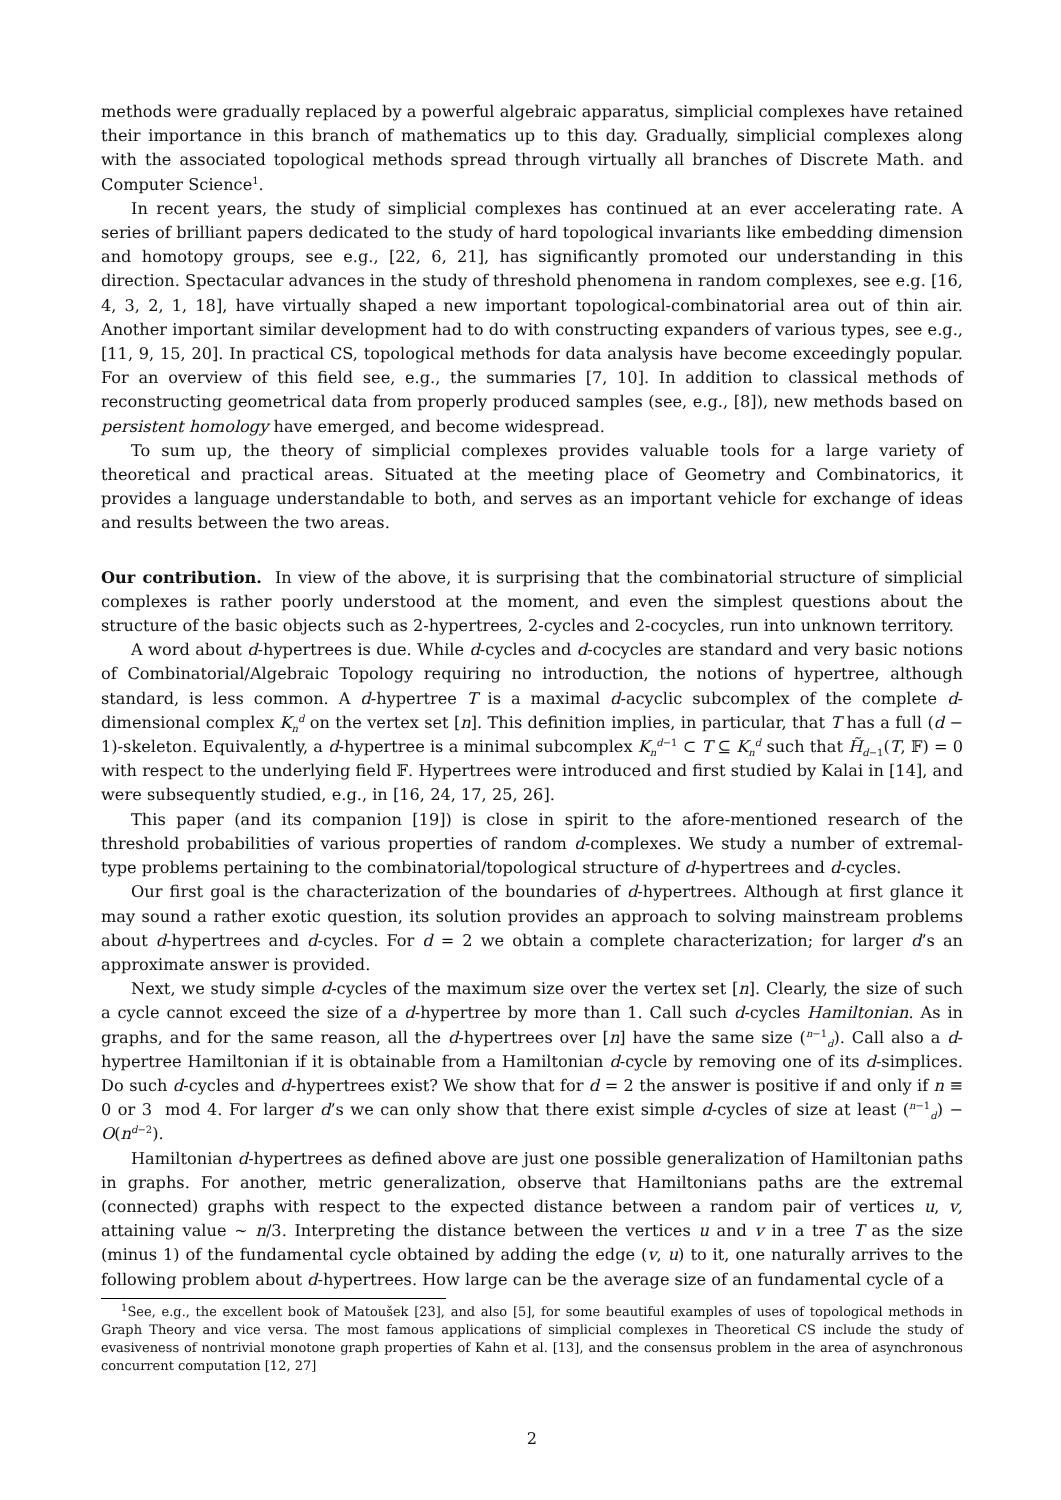methods were gradually replaced by a powerful algebraic apparatus, simplicial complexes have retained their importance in this branch of mathematics up to this day. Gradually, simplicial complexes along with the associated topological methods spread through virtually all branches of Discrete Math. and Computer Science<sup>1</sup>.
In recent years, the study of simplicial complexes has continued at an ever accelerating rate. A series of brilliant papers dedicated to the study of hard topological invariants like embedding dimension and homotopy groups, see e.g., [22, 6, 21], has significantly promoted our understanding in this direction. Spectacular advances in the study of threshold phenomena in random complexes, see e.g. [16, 4, 3, 2, 1, 18], have virtually shaped a new important topological-combinatorial area out of thin air. Another important similar development had to do with constructing expanders of various types, see e.g., [11, 9, 15, 20]. In practical CS, topological methods for data analysis have become exceedingly popular. For an overview of this field see, e.g., the summaries [7, 10]. In addition to classical methods of reconstructing geometrical data from properly produced samples (see, e.g., [8]), new methods based on persistent homology have emerged, and become widespread.
To sum up, the theory of simplicial complexes provides valuable tools for a large variety of theoretical and practical areas. Situated at the meeting place of Geometry and Combinatorics, it provides a language understandable to both, and serves as an important vehicle for exchange of ideas and results between the two areas.
Our contribution. In view of the above, it is surprising that the combinatorial structure of simplicial complexes is rather poorly understood at the moment, and even the simplest questions about the structure of the basic objects such as 2-hypertrees, 2-cycles and 2-cocycles, run into unknown territory.
A word about d-hypertrees is due. While d-cycles and d-cocycles are standard and very basic notions of Combinatorial/Algebraic Topology requiring no introduction, the notions of hypertree, although standard, is less common. A d-hypertree T is a maximal d-acyclic subcomplex of the complete d-dimensional complex K<sub>n</sub><sup>d</sup> on the vertex set [n]. This definition implies, in particular, that T has a full (d − 1)-skeleton. Equivalently, a d-hypertree is a minimal subcomplex K<sub>n</sub><sup>d−1</sup> ⊂ T ⊆ K<sub>n</sub><sup>d</sup> such that H̃<sub>d−1</sub>(T, 𝔽) = 0 with respect to the underlying field 𝔽. Hypertrees were introduced and first studied by Kalai in [14], and were subsequently studied, e.g., in [16, 24, 17, 25, 26].
This paper (and its companion [19]) is close in spirit to the afore-mentioned research of the threshold probabilities of various properties of random d-complexes. We study a number of extremal-type problems pertaining to the combinatorial/topological structure of d-hypertrees and d-cycles.
Our first goal is the characterization of the boundaries of d-hypertrees. Although at first glance it may sound a rather exotic question, its solution provides an approach to solving mainstream problems about d-hypertrees and d-cycles. For d = 2 we obtain a complete characterization; for larger d’s an approximate answer is provided.
Next, we study simple d-cycles of the maximum size over the vertex set [n]. Clearly, the size of such a cycle cannot exceed the size of a d-hypertree by more than 1. Call such d-cycles Hamiltonian. As in graphs, and for the same reason, all the d-hypertrees over [n] have the same size (<sup>n−1</sup><sub>d</sub>). Call also a d-hypertree Hamiltonian if it is obtainable from a Hamiltonian d-cycle by removing one of its d-simplices. Do such d-cycles and d-hypertrees exist? We show that for d = 2 the answer is positive if and only if n ≡ 0 or 3 mod 4. For larger d’s we can only show that there exist simple d-cycles of size at least (<sup>n−1</sup><sub>d</sub>) − O(n<sup>d−2</sup>).
Hamiltonian d-hypertrees as defined above are just one possible generalization of Hamiltonian paths in graphs. For another, metric generalization, observe that Hamiltonians paths are the extremal (connected) graphs with respect to the expected distance between a random pair of vertices u, v, attaining value ∼ n/3. Interpreting the distance between the vertices u and v in a tree T as the size (minus 1) of the fundamental cycle obtained by adding the edge (v, u) to it, one naturally arrives to the following problem about d-hypertrees. How large can be the average size of an fundamental cycle of a
<sup>1</sup> See, e.g., the excellent book of Matoušek [23], and also [5], for some beautiful examples of uses of topological methods in Graph Theory and vice versa. The most famous applications of simplicial complexes in Theoretical CS include the study of evasiveness of nontrivial monotone graph properties of Kahn et al. [13], and the consensus problem in the area of asynchronous concurrent computation [12, 27]
2